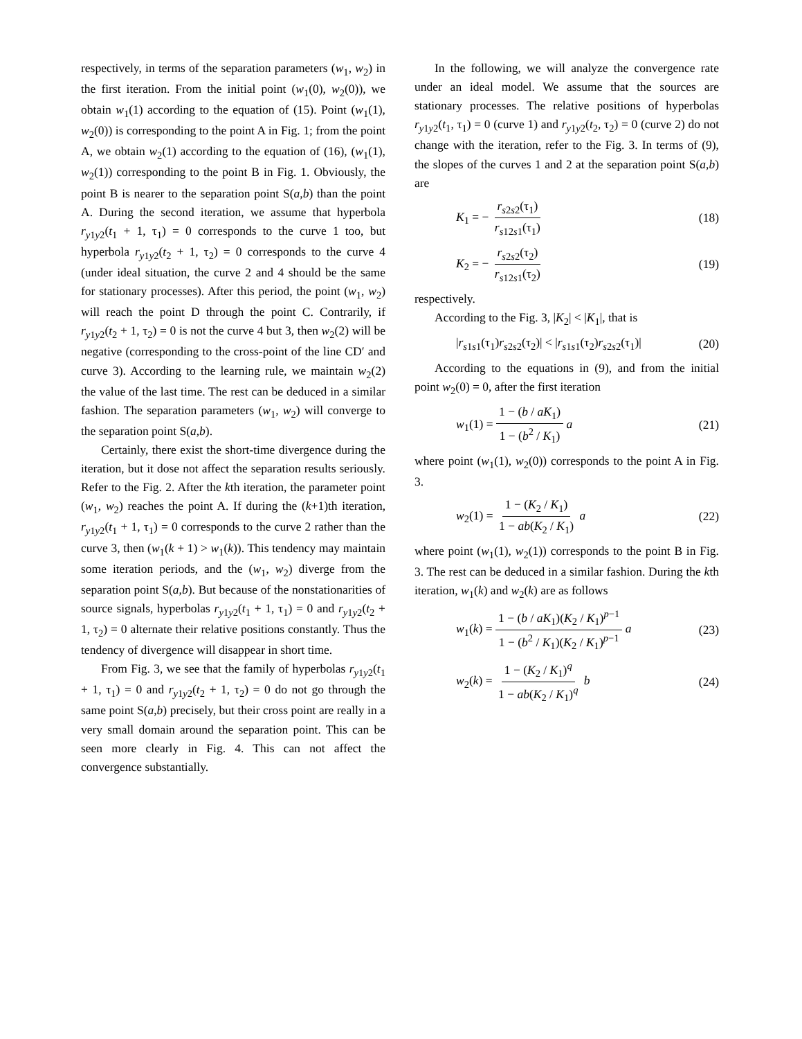respectively, in terms of the separation parameters (w<sub>1</sub>, w<sub>2</sub>) in the first iteration. From the initial point (w<sub>1</sub>(0), w<sub>2</sub>(0)), we obtain w<sub>1</sub>(1) according to the equation of (15). Point (w<sub>1</sub>(1), w<sub>2</sub>(0)) is corresponding to the point A in Fig. 1; from the point A, we obtain w<sub>2</sub>(1) according to the equation of (16), (w<sub>1</sub>(1), w<sub>2</sub>(1)) corresponding to the point B in Fig. 1. Obviously, the point B is nearer to the separation point S(a,b) than the point A. During the second iteration, we assume that hyperbola r<sub>y1y2</sub>(t<sub>1</sub> + 1, τ<sub>1</sub>) = 0 corresponds to the curve 1 too, but hyperbola r<sub>y1y2</sub>(t<sub>2</sub> + 1, τ<sub>2</sub>) = 0 corresponds to the curve 4 (under ideal situation, the curve 2 and 4 should be the same for stationary processes). After this period, the point (w<sub>1</sub>, w<sub>2</sub>) will reach the point D through the point C. Contrarily, if r<sub>y1y2</sub>(t<sub>2</sub> + 1, τ<sub>2</sub>) = 0 is not the curve 4 but 3, then w<sub>2</sub>(2) will be negative (corresponding to the cross-point of the line CD′ and curve 3). According to the learning rule, we maintain w<sub>2</sub>(2) the value of the last time. The rest can be deduced in a similar fashion. The separation parameters (w<sub>1</sub>, w<sub>2</sub>) will converge to the separation point S(a,b).
Certainly, there exist the short-time divergence during the iteration, but it dose not affect the separation results seriously. Refer to the Fig. 2. After the kth iteration, the parameter point (w<sub>1</sub>, w<sub>2</sub>) reaches the point A. If during the (k+1)th iteration, r<sub>y1y2</sub>(t<sub>1</sub> + 1, τ<sub>1</sub>) = 0 corresponds to the curve 2 rather than the curve 3, then (w<sub>1</sub>(k + 1) > w<sub>1</sub>(k)). This tendency may maintain some iteration periods, and the (w<sub>1</sub>, w<sub>2</sub>) diverge from the separation point S(a,b). But because of the nonstationarities of source signals, hyperbolas r<sub>y1y2</sub>(t<sub>1</sub> + 1, τ<sub>1</sub>) = 0 and r<sub>y1y2</sub>(t<sub>2</sub> + 1, τ<sub>2</sub>) = 0 alternate their relative positions constantly. Thus the tendency of divergence will disappear in short time.
From Fig. 3, we see that the family of hyperbolas r<sub>y1y2</sub>(t<sub>1</sub> + 1, τ<sub>1</sub>) = 0 and r<sub>y1y2</sub>(t<sub>2</sub> + 1, τ<sub>2</sub>) = 0 do not go through the same point S(a,b) precisely, but their cross point are really in a very small domain around the separation point. This can be seen more clearly in Fig. 4. This can not affect the convergence substantially.
In the following, we will analyze the convergence rate under an ideal model. We assume that the sources are stationary processes. The relative positions of hyperbolas r<sub>y1y2</sub>(t<sub>1</sub>, τ<sub>1</sub>) = 0 (curve 1) and r<sub>y1y2</sub>(t<sub>2</sub>, τ<sub>2</sub>) = 0 (curve 2) do not change with the iteration, refer to the Fig. 3. In terms of (9), the slopes of the curves 1 and 2 at the separation point S(a,b) are
K<sub>1</sub> = − r<sub>s2s2</sub>(τ<sub>1</sub>) r<sub>s12s1</sub>(τ<sub>1</sub>) (18)
K<sub>2</sub> = − r<sub>s2s2</sub>(τ<sub>2</sub>) r<sub>s12s1</sub>(τ<sub>2</sub>) (19)
respectively.
According to the Fig. 3, |K<sub>2</sub>| < |K<sub>1</sub>|, that is
|r<sub>s1s1</sub>(τ<sub>1</sub>)r<sub>s2s2</sub>(τ<sub>2</sub>)| < |r<sub>s1s1</sub>(τ<sub>2</sub>)r<sub>s2s2</sub>(τ<sub>1</sub>)| (20)
According to the equations in (9), and from the initial point w<sub>2</sub>(0) = 0, after the first iteration
w<sub>1</sub>(1) = 1 − (b / aK<sub>1</sub>) 1 − (b<sup>2</sup> / K<sub>1</sub>) a (21)
where point (w<sub>1</sub>(1), w<sub>2</sub>(0)) corresponds to the point A in Fig. 3.
w<sub>2</sub>(1) = 1 − (K<sub>2</sub> / K<sub>1</sub>) 1 − ab(K<sub>2</sub> / K<sub>1</sub>) a (22)
where point (w<sub>1</sub>(1), w<sub>2</sub>(1)) corresponds to the point B in Fig. 3. The rest can be deduced in a similar fashion. During the kth iteration, w<sub>1</sub>(k) and w<sub>2</sub>(k) are as follows
w<sub>1</sub>(k) = 1 − (b / aK<sub>1</sub>)(K<sub>2</sub> / K<sub>1</sub>)<sup>p−1</sup> 1 − (b<sup>2</sup> / K<sub>1</sub>)(K<sub>2</sub> / K<sub>1</sub>)<sup>p−1</sup> a (23)
w<sub>2</sub>(k) = 1 − (K<sub>2</sub> / K<sub>1</sub>)<sup>q</sup> 1 − ab(K<sub>2</sub> / K<sub>1</sub>)<sup>q</sup> b (24)